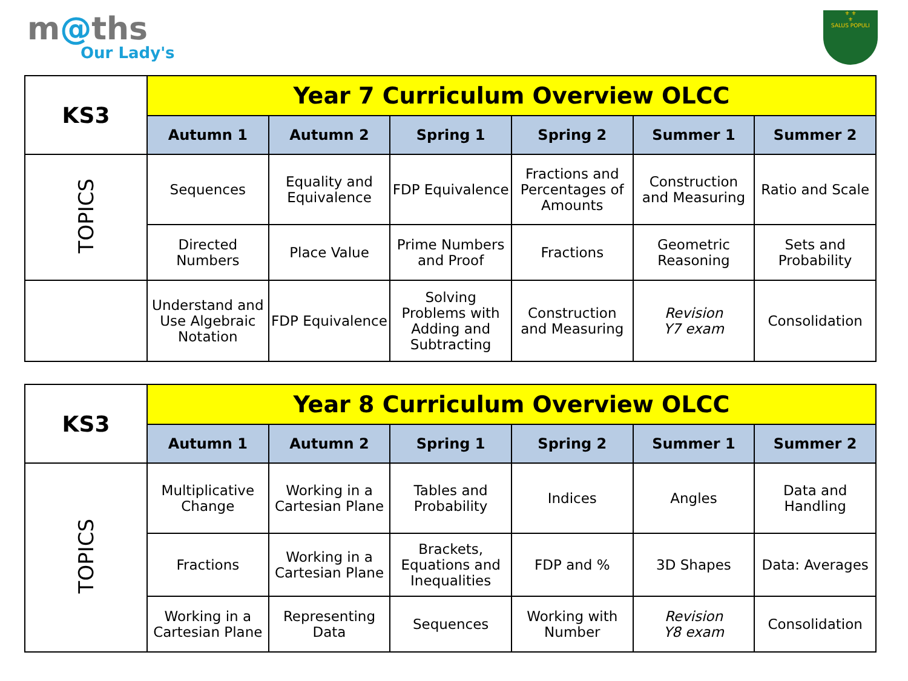m@ths
Our Lady's
⚜ ⚜
⚜
SALUS POPULI
| KS3 | Year 7 Curriculum Overview OLCC | | | | | |
| | Autumn 1 | Autumn 2 | Spring 1 | Spring 2 | Summer 1 | Summer 2 |
| TOPICS | Sequences | Equality and Equivalence | FDP Equivalence | Fractions and Percentages of Amounts | Construction and Measuring | Ratio and Scale |
| | Directed Numbers | Place Value | Prime Numbers and Proof | Fractions | Geometric Reasoning | Sets and Probability |
| | Understand and Use Algebraic Notation | FDP Equivalence | Solving Problems with Adding and Subtracting | Construction and Measuring | Revision Y7 exam | Consolidation |
| KS3 | Year 8 Curriculum Overview OLCC | | | | | |
| | Autumn 1 | Autumn 2 | Spring 1 | Spring 2 | Summer 1 | Summer 2 |
| TOPICS | Multiplicative Change | Working in a Cartesian Plane | Tables and Probability | Indices | Angles | Data and Handling |
| | Fractions | Working in a Cartesian Plane | Brackets, Equations and Inequalities | FDP and % | 3D Shapes | Data: Averages |
| | Working in a Cartesian Plane | Representing Data | Sequences | Working with Number | Revision Y8 exam | Consolidation |